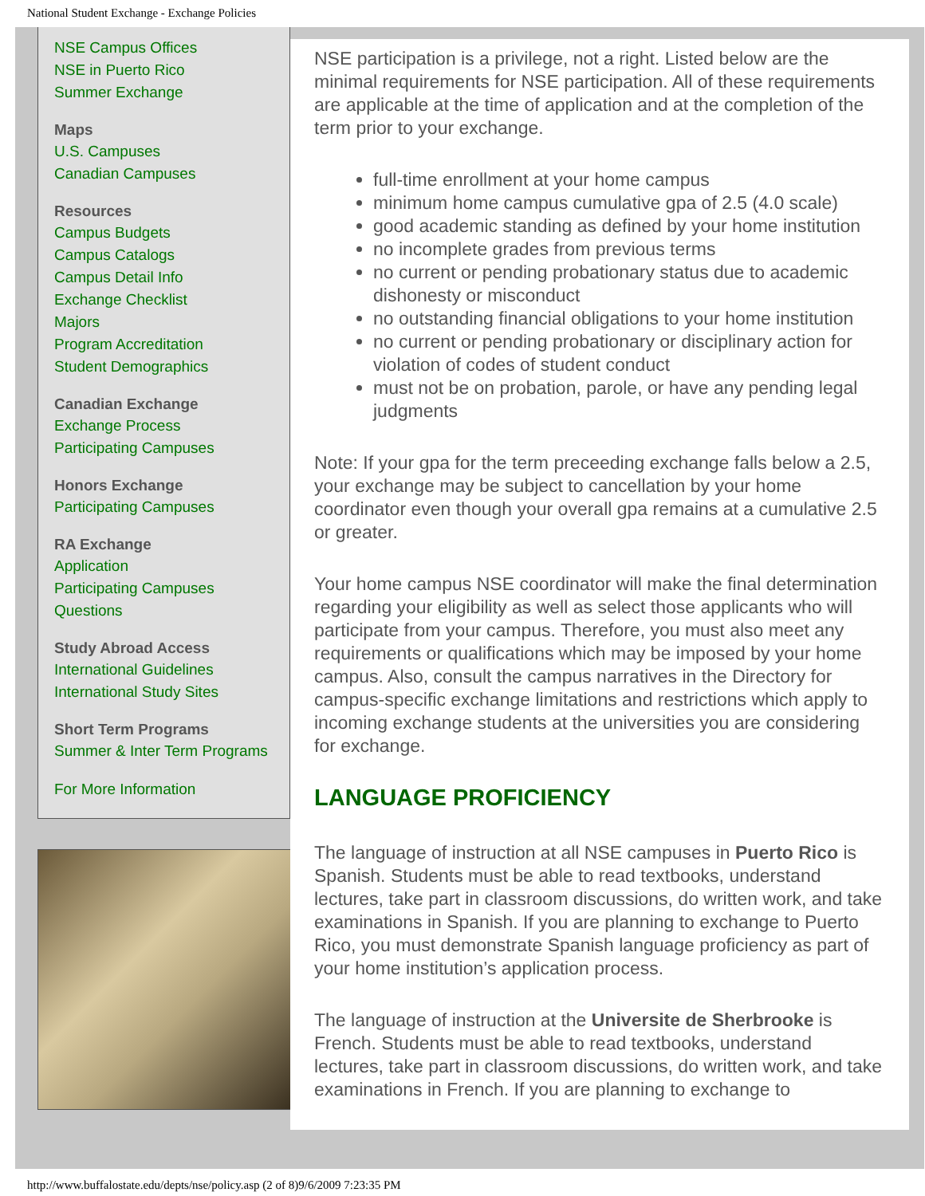National Student Exchange - Exchange Policies
NSE Campus Offices
NSE in Puerto Rico
Summer Exchange
Maps
U.S. Campuses
Canadian Campuses
Resources
Campus Budgets
Campus Catalogs
Campus Detail Info
Exchange Checklist
Majors
Program Accreditation
Student Demographics
Canadian Exchange
Exchange Process
Participating Campuses
Honors Exchange
Participating Campuses
RA Exchange
Application
Participating Campuses
Questions
Study Abroad Access
International Guidelines
International Study Sites
Short Term Programs
Summer & Inter Term Programs
For More Information
NSE participation is a privilege, not a right. Listed below are the minimal requirements for NSE participation. All of these requirements are applicable at the time of application and at the completion of the term prior to your exchange.
full-time enrollment at your home campus
minimum home campus cumulative gpa of 2.5 (4.0 scale)
good academic standing as defined by your home institution
no incomplete grades from previous terms
no current or pending probationary status due to academic dishonesty or misconduct
no outstanding financial obligations to your home institution
no current or pending probationary or disciplinary action for violation of codes of student conduct
must not be on probation, parole, or have any pending legal judgments
Note: If your gpa for the term preceeding exchange falls below a 2.5, your exchange may be subject to cancellation by your home coordinator even though your overall gpa remains at a cumulative 2.5 or greater.
Your home campus NSE coordinator will make the final determination regarding your eligibility as well as select those applicants who will participate from your campus. Therefore, you must also meet any requirements or qualifications which may be imposed by your home campus. Also, consult the campus narratives in the Directory for campus-specific exchange limitations and restrictions which apply to incoming exchange students at the universities you are considering for exchange.
LANGUAGE PROFICIENCY
The language of instruction at all NSE campuses in Puerto Rico is Spanish. Students must be able to read textbooks, understand lectures, take part in classroom discussions, do written work, and take examinations in Spanish. If you are planning to exchange to Puerto Rico, you must demonstrate Spanish language proficiency as part of your home institution’s application process.
The language of instruction at the Universite de Sherbrooke is French. Students must be able to read textbooks, understand lectures, take part in classroom discussions, do written work, and take examinations in French. If you are planning to exchange to
http://www.buffalostate.edu/depts/nse/policy.asp (2 of 8)9/6/2009 7:23:35 PM